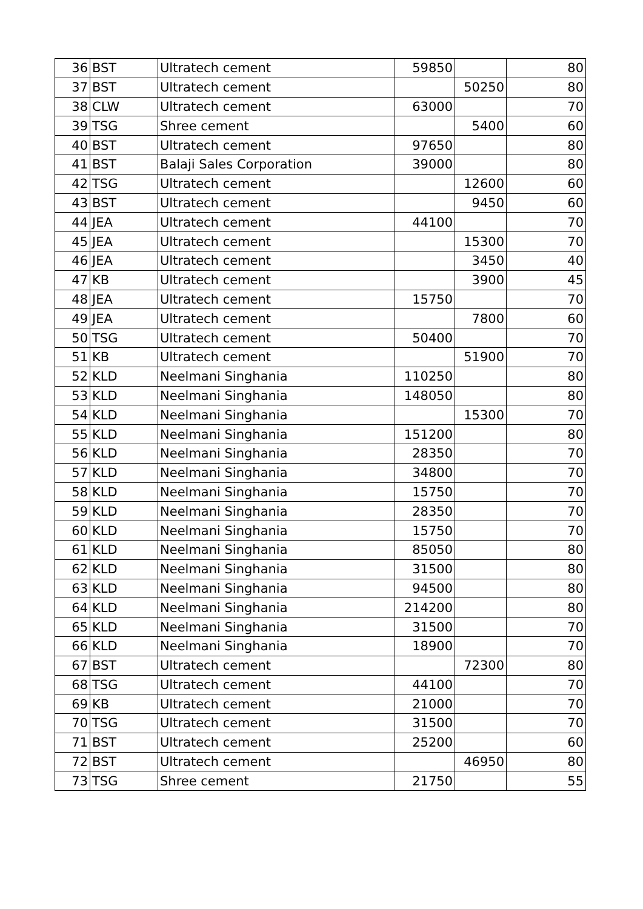| 36 | BST | Ultratech cement | 59850 | | 80 |
| 37 | BST | Ultratech cement | | 50250 | 80 |
| 38 | CLW | Ultratech cement | 63000 | | 70 |
| 39 | TSG | Shree cement | | 5400 | 60 |
| 40 | BST | Ultratech cement | 97650 | | 80 |
| 41 | BST | Balaji Sales Corporation | 39000 | | 80 |
| 42 | TSG | Ultratech cement | | 12600 | 60 |
| 43 | BST | Ultratech cement | | 9450 | 60 |
| 44 | JEA | Ultratech cement | 44100 | | 70 |
| 45 | JEA | Ultratech cement | | 15300 | 70 |
| 46 | JEA | Ultratech cement | | 3450 | 40 |
| 47 | KB | Ultratech cement | | 3900 | 45 |
| 48 | JEA | Ultratech cement | 15750 | | 70 |
| 49 | JEA | Ultratech cement | | 7800 | 60 |
| 50 | TSG | Ultratech cement | 50400 | | 70 |
| 51 | KB | Ultratech cement | | 51900 | 70 |
| 52 | KLD | Neelmani Singhania | 110250 | | 80 |
| 53 | KLD | Neelmani Singhania | 148050 | | 80 |
| 54 | KLD | Neelmani Singhania | | 15300 | 70 |
| 55 | KLD | Neelmani Singhania | 151200 | | 80 |
| 56 | KLD | Neelmani Singhania | 28350 | | 70 |
| 57 | KLD | Neelmani Singhania | 34800 | | 70 |
| 58 | KLD | Neelmani Singhania | 15750 | | 70 |
| 59 | KLD | Neelmani Singhania | 28350 | | 70 |
| 60 | KLD | Neelmani Singhania | 15750 | | 70 |
| 61 | KLD | Neelmani Singhania | 85050 | | 80 |
| 62 | KLD | Neelmani Singhania | 31500 | | 80 |
| 63 | KLD | Neelmani Singhania | 94500 | | 80 |
| 64 | KLD | Neelmani Singhania | 214200 | | 80 |
| 65 | KLD | Neelmani Singhania | 31500 | | 70 |
| 66 | KLD | Neelmani Singhania | 18900 | | 70 |
| 67 | BST | Ultratech cement | | 72300 | 80 |
| 68 | TSG | Ultratech cement | 44100 | | 70 |
| 69 | KB | Ultratech cement | 21000 | | 70 |
| 70 | TSG | Ultratech cement | 31500 | | 70 |
| 71 | BST | Ultratech cement | 25200 | | 60 |
| 72 | BST | Ultratech cement | | 46950 | 80 |
| 73 | TSG | Shree cement | 21750 | | 55 |